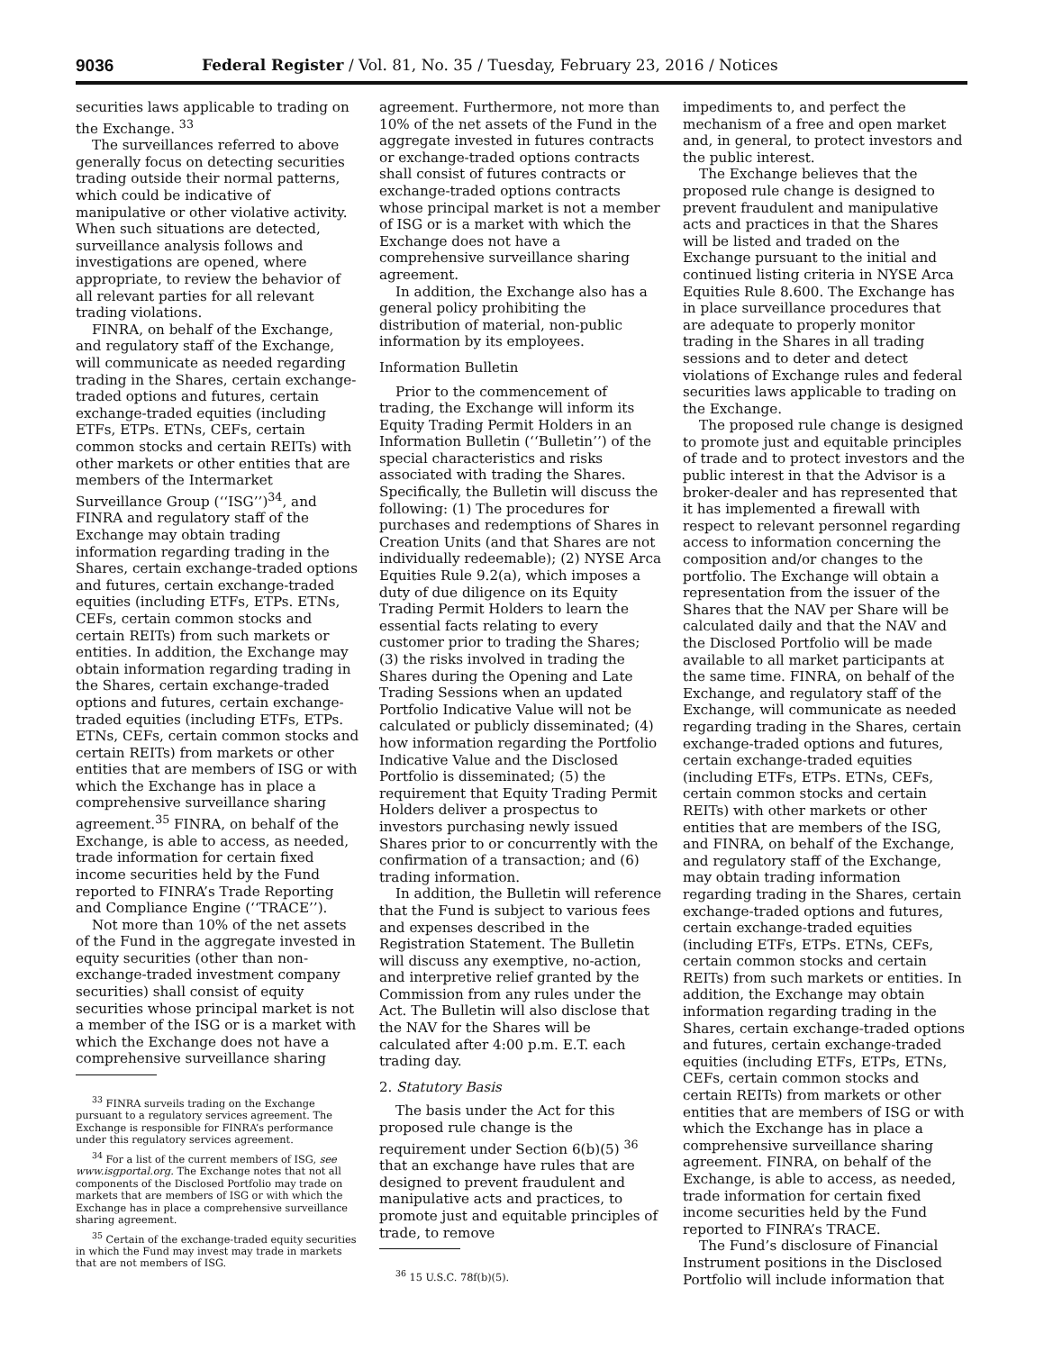9036 Federal Register / Vol. 81, No. 35 / Tuesday, February 23, 2016 / Notices
securities laws applicable to trading on the Exchange. <sup>33</sup>
The surveillances referred to above generally focus on detecting securities trading outside their normal patterns, which could be indicative of manipulative or other violative activity. When such situations are detected, surveillance analysis follows and investigations are opened, where appropriate, to review the behavior of all relevant parties for all relevant trading violations.
FINRA, on behalf of the Exchange, and regulatory staff of the Exchange, will communicate as needed regarding trading in the Shares, certain exchange-traded options and futures, certain exchange-traded equities (including ETFs, ETPs. ETNs, CEFs, certain common stocks and certain REITs) with other markets or other entities that are members of the Intermarket Surveillance Group (‘‘ISG’’)<sup>34</sup>, and FINRA and regulatory staff of the Exchange may obtain trading information regarding trading in the Shares, certain exchange-traded options and futures, certain exchange-traded equities (including ETFs, ETPs. ETNs, CEFs, certain common stocks and certain REITs) from such markets or entities. In addition, the Exchange may obtain information regarding trading in the Shares, certain exchange-traded options and futures, certain exchange-traded equities (including ETFs, ETPs. ETNs, CEFs, certain common stocks and certain REITs) from markets or other entities that are members of ISG or with which the Exchange has in place a comprehensive surveillance sharing agreement.<sup>35</sup> FINRA, on behalf of the Exchange, is able to access, as needed, trade information for certain fixed income securities held by the Fund reported to FINRA’s Trade Reporting and Compliance Engine (‘‘TRACE’’).
Not more than 10% of the net assets of the Fund in the aggregate invested in equity securities (other than non-exchange-traded investment company securities) shall consist of equity securities whose principal market is not a member of the ISG or is a market with which the Exchange does not have a comprehensive surveillance sharing
<sup>33</sup> FINRA surveils trading on the Exchange pursuant to a regulatory services agreement. The Exchange is responsible for FINRA’s performance under this regulatory services agreement.
<sup>34</sup> For a list of the current members of ISG, see www.isgportal.org. The Exchange notes that not all components of the Disclosed Portfolio may trade on markets that are members of ISG or with which the Exchange has in place a comprehensive surveillance sharing agreement.
<sup>35</sup> Certain of the exchange-traded equity securities in which the Fund may invest may trade in markets that are not members of ISG.
agreement. Furthermore, not more than 10% of the net assets of the Fund in the aggregate invested in futures contracts or exchange-traded options contracts shall consist of futures contracts or exchange-traded options contracts whose principal market is not a member of ISG or is a market with which the Exchange does not have a comprehensive surveillance sharing agreement.
In addition, the Exchange also has a general policy prohibiting the distribution of material, non-public information by its employees.
Information Bulletin
Prior to the commencement of trading, the Exchange will inform its Equity Trading Permit Holders in an Information Bulletin (‘‘Bulletin’’) of the special characteristics and risks associated with trading the Shares. Specifically, the Bulletin will discuss the following: (1) The procedures for purchases and redemptions of Shares in Creation Units (and that Shares are not individually redeemable); (2) NYSE Arca Equities Rule 9.2(a), which imposes a duty of due diligence on its Equity Trading Permit Holders to learn the essential facts relating to every customer prior to trading the Shares; (3) the risks involved in trading the Shares during the Opening and Late Trading Sessions when an updated Portfolio Indicative Value will not be calculated or publicly disseminated; (4) how information regarding the Portfolio Indicative Value and the Disclosed Portfolio is disseminated; (5) the requirement that Equity Trading Permit Holders deliver a prospectus to investors purchasing newly issued Shares prior to or concurrently with the confirmation of a transaction; and (6) trading information.
In addition, the Bulletin will reference that the Fund is subject to various fees and expenses described in the Registration Statement. The Bulletin will discuss any exemptive, no-action, and interpretive relief granted by the Commission from any rules under the Act. The Bulletin will also disclose that the NAV for the Shares will be calculated after 4:00 p.m. E.T. each trading day.
2. Statutory Basis
The basis under the Act for this proposed rule change is the requirement under Section 6(b)(5) <sup>36</sup> that an exchange have rules that are designed to prevent fraudulent and manipulative acts and practices, to promote just and equitable principles of trade, to remove
<sup>36</sup> 15 U.S.C. 78f(b)(5).
impediments to, and perfect the mechanism of a free and open market and, in general, to protect investors and the public interest.
The Exchange believes that the proposed rule change is designed to prevent fraudulent and manipulative acts and practices in that the Shares will be listed and traded on the Exchange pursuant to the initial and continued listing criteria in NYSE Arca Equities Rule 8.600. The Exchange has in place surveillance procedures that are adequate to properly monitor trading in the Shares in all trading sessions and to deter and detect violations of Exchange rules and federal securities laws applicable to trading on the Exchange.
The proposed rule change is designed to promote just and equitable principles of trade and to protect investors and the public interest in that the Advisor is a broker-dealer and has represented that it has implemented a firewall with respect to relevant personnel regarding access to information concerning the composition and/or changes to the portfolio. The Exchange will obtain a representation from the issuer of the Shares that the NAV per Share will be calculated daily and that the NAV and the Disclosed Portfolio will be made available to all market participants at the same time. FINRA, on behalf of the Exchange, and regulatory staff of the Exchange, will communicate as needed regarding trading in the Shares, certain exchange-traded options and futures, certain exchange-traded equities (including ETFs, ETPs. ETNs, CEFs, certain common stocks and certain REITs) with other markets or other entities that are members of the ISG, and FINRA, on behalf of the Exchange, and regulatory staff of the Exchange, may obtain trading information regarding trading in the Shares, certain exchange-traded options and futures, certain exchange-traded equities (including ETFs, ETPs. ETNs, CEFs, certain common stocks and certain REITs) from such markets or entities. In addition, the Exchange may obtain information regarding trading in the Shares, certain exchange-traded options and futures, certain exchange-traded equities (including ETFs, ETPs, ETNs, CEFs, certain common stocks and certain REITs) from markets or other entities that are members of ISG or with which the Exchange has in place a comprehensive surveillance sharing agreement. FINRA, on behalf of the Exchange, is able to access, as needed, trade information for certain fixed income securities held by the Fund reported to FINRA’s TRACE.
The Fund’s disclosure of Financial Instrument positions in the Disclosed Portfolio will include information that